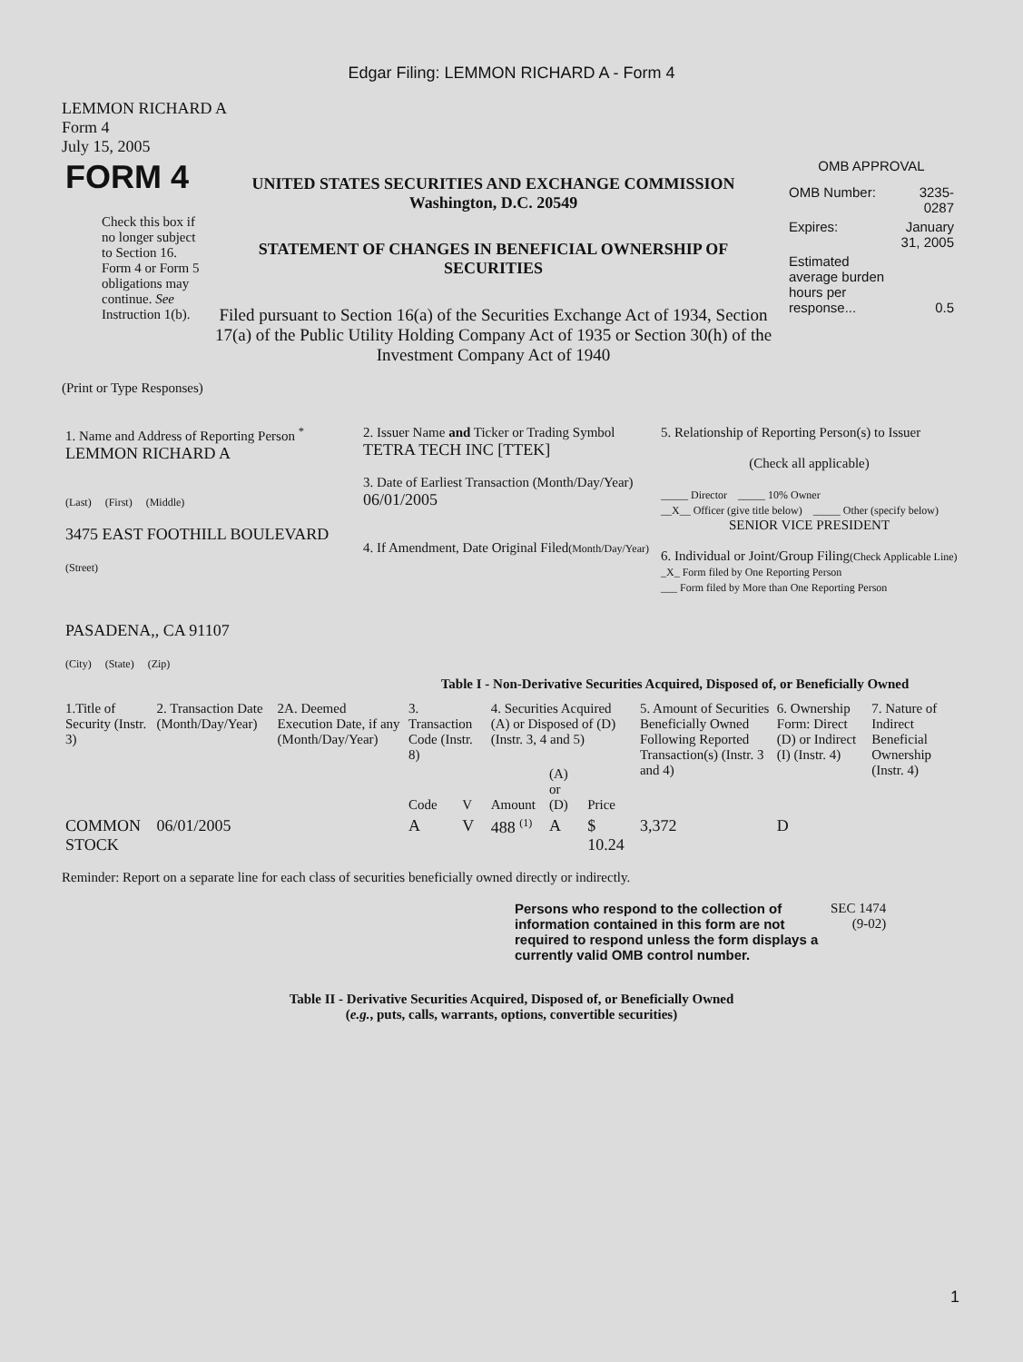Edgar Filing: LEMMON RICHARD A - Form 4
LEMMON RICHARD A
Form 4
July 15, 2005
| FORM 4 Check this box if no longer subject to Section 16. Form 4 or Form 5 obligations may continue. See Instruction 1(b). | UNITED STATES SECURITIES AND EXCHANGE COMMISSION Washington, D.C. 20549 STATEMENT OF CHANGES IN BENEFICIAL OWNERSHIP OF SECURITIES Filed pursuant to Section 16(a) of the Securities Exchange Act of 1934, Section 17(a) of the Public Utility Holding Company Act of 1935 or Section 30(h) of the Investment Company Act of 1940 | OMB APPROVAL / OMB Number: / 3235-0287 / / Expires: / January 31, 2005 / / Estimated average burden hours per response... / 0.5 / |
(Print or Type Responses)
| 1. Name and Address of Reporting Person <sup>*</sup> LEMMON RICHARD A (Last) (First) (Middle) 3475 EAST FOOTHILL BOULEVARD (Street) PASADENA,, CA 91107 (City) (State) (Zip) | 2. Issuer Name and Ticker or Trading Symbol TETRA TECH INC [TTEK] 3. Date of Earliest Transaction (Month/Day/Year) 06/01/2005 4. If Amendment, Date Original Filed (Month/Day/Year) | 5. Relationship of Reporting Person(s) to Issuer (Check all applicable) _____ Director _____ 10% Owner __X__ Officer (give title below) _____ Other (specify below) SENIOR VICE PRESIDENT 6. Individual or Joint/Group Filing (Check Applicable Line) _X_ Form filed by One Reporting Person ___ Form filed by More than One Reporting Person |
Table I - Non-Derivative Securities Acquired, Disposed of, or Beneficially Owned
| 1.Title of Security (Instr. 3) | 2. Transaction Date (Month/Day/Year) | 2A. Deemed Execution Date, if any (Month/Day/Year) | 3. Transaction Code (Instr. 8) | | 4. Securities Acquired (A) or Disposed of (D) (Instr. 3, 4 and 5) | | | 5. Amount of Securities Beneficially Owned Following Reported Transaction(s) (Instr. 3 and 4) | 6. Ownership Form: Direct (D) or Indirect (I) (Instr. 4) | 7. Nature of Indirect Beneficial Ownership (Instr. 4) |
| --- | --- | --- | --- | --- | --- | --- | --- | --- | --- | --- |
| | | | Code | V | Amount | (A) or (D) | Price | | | |
| COMMON STOCK | 06/01/2005 | | A | V | 488 <sup>(1)</sup> | A | $ 10.24 | 3,372 | D | |
Reminder: Report on a separate line for each class of securities beneficially owned directly or indirectly.
| Persons who respond to the collection of information contained in this form are not required to respond unless the form displays a currently valid OMB control number. | SEC 1474 (9-02) |
Table II - Derivative Securities Acquired, Disposed of, or Beneficially Owned
(e.g., puts, calls, warrants, options, convertible securities)
1